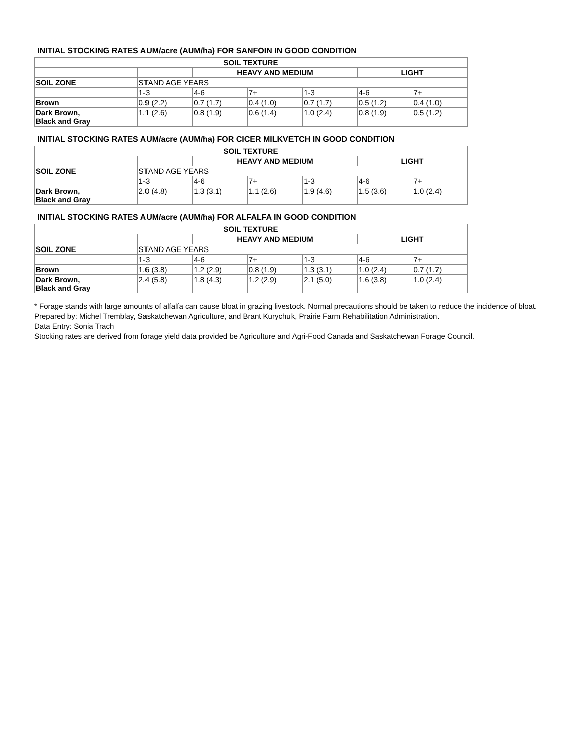INITIAL STOCKING RATES AUM/acre (AUM/ha) FOR SANFOIN IN GOOD CONDITION
| SOIL TEXTURE | | | | | | |
| --- | --- | --- | --- | --- | --- | --- |
| | | HEAVY AND MEDIUM | | | LIGHT | |
| SOIL ZONE | STAND AGE YEARS | | | | | |
| | 1-3 | 4-6 | 7+ | 1-3 | 4-6 | 7+ |
| Brown | 0.9 (2.2) | 0.7 (1.7) | 0.4 (1.0) | 0.7 (1.7) | 0.5 (1.2) | 0.4 (1.0) |
| Dark Brown, Black and Gray | 1.1 (2.6) | 0.8 (1.9) | 0.6 (1.4) | 1.0 (2.4) | 0.8 (1.9) | 0.5 (1.2) |
INITIAL STOCKING RATES AUM/acre (AUM/ha) FOR CICER MILKVETCH IN GOOD CONDITION
| SOIL TEXTURE | | | | | | |
| --- | --- | --- | --- | --- | --- | --- |
| | | HEAVY AND MEDIUM | | | LIGHT | |
| SOIL ZONE | STAND AGE YEARS | | | | | |
| | 1-3 | 4-6 | 7+ | 1-3 | 4-6 | 7+ |
| Dark Brown, Black and Gray | 2.0 (4.8) | 1.3 (3.1) | 1.1 (2.6) | 1.9 (4.6) | 1.5 (3.6) | 1.0 (2.4) |
INITIAL STOCKING RATES AUM/acre (AUM/ha) FOR ALFALFA IN GOOD CONDITION
| SOIL TEXTURE | | | | | | |
| --- | --- | --- | --- | --- | --- | --- |
| | | HEAVY AND MEDIUM | | | LIGHT | |
| SOIL ZONE | STAND AGE YEARS | | | | | |
| | 1-3 | 4-6 | 7+ | 1-3 | 4-6 | 7+ |
| Brown | 1.6 (3.8) | 1.2 (2.9) | 0.8 (1.9) | 1.3 (3.1) | 1.0 (2.4) | 0.7 (1.7) |
| Dark Brown, Black and Gray | 2.4 (5.8) | 1.8 (4.3) | 1.2 (2.9) | 2.1 (5.0) | 1.6 (3.8) | 1.0 (2.4) |
* Forage stands with large amounts of alfalfa can cause bloat in grazing livestock. Normal precautions should be taken to reduce the incidence of bloat.
Prepared by: Michel Tremblay, Saskatchewan Agriculture, and Brant Kurychuk, Prairie Farm Rehabilitation Administration.
Data Entry: Sonia Trach
Stocking rates are derived from forage yield data provided be Agriculture and Agri-Food Canada and Saskatchewan Forage Council.